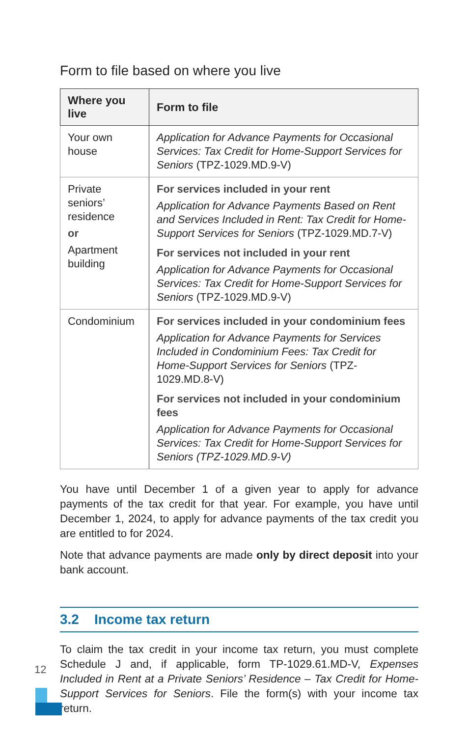Form to file based on where you live
| Where you live | Form to file |
| --- | --- |
| Your own house | Application for Advance Payments for Occasional Services: Tax Credit for Home-Support Services for Seniors (TPZ-1029.MD.9-V) |
| Private seniors’ residence or Apartment building | For services included in your rent Application for Advance Payments Based on Rent and Services Included in Rent: Tax Credit for Home-Support Services for Seniors (TPZ-1029.MD.7-V) For services not included in your rent Application for Advance Payments for Occasional Services: Tax Credit for Home-Support Services for Seniors (TPZ-1029.MD.9-V) |
| Condominium | For services included in your condominium fees Application for Advance Payments for Services Included in Condominium Fees: Tax Credit for Home-Support Services for Seniors (TPZ-1029.MD.8-V) For services not included in your condominium fees Application for Advance Payments for Occasional Services: Tax Credit for Home-Support Services for Seniors (TPZ-1029.MD.9-V) |
You have until December 1 of a given year to apply for advance payments of the tax credit for that year. For example, you have until December 1, 2024, to apply for advance payments of the tax credit you are entitled to for 2024.
Note that advance payments are made only by direct deposit into your bank account.
3.2 Income tax return
To claim the tax credit in your income tax return, you must complete Schedule J and, if applicable, form TP-1029.61.MD-V, Expenses Included in Rent at a Private Seniors’ Residence – Tax Credit for Home-Support Services for Seniors. File the form(s) with your income tax return.
12